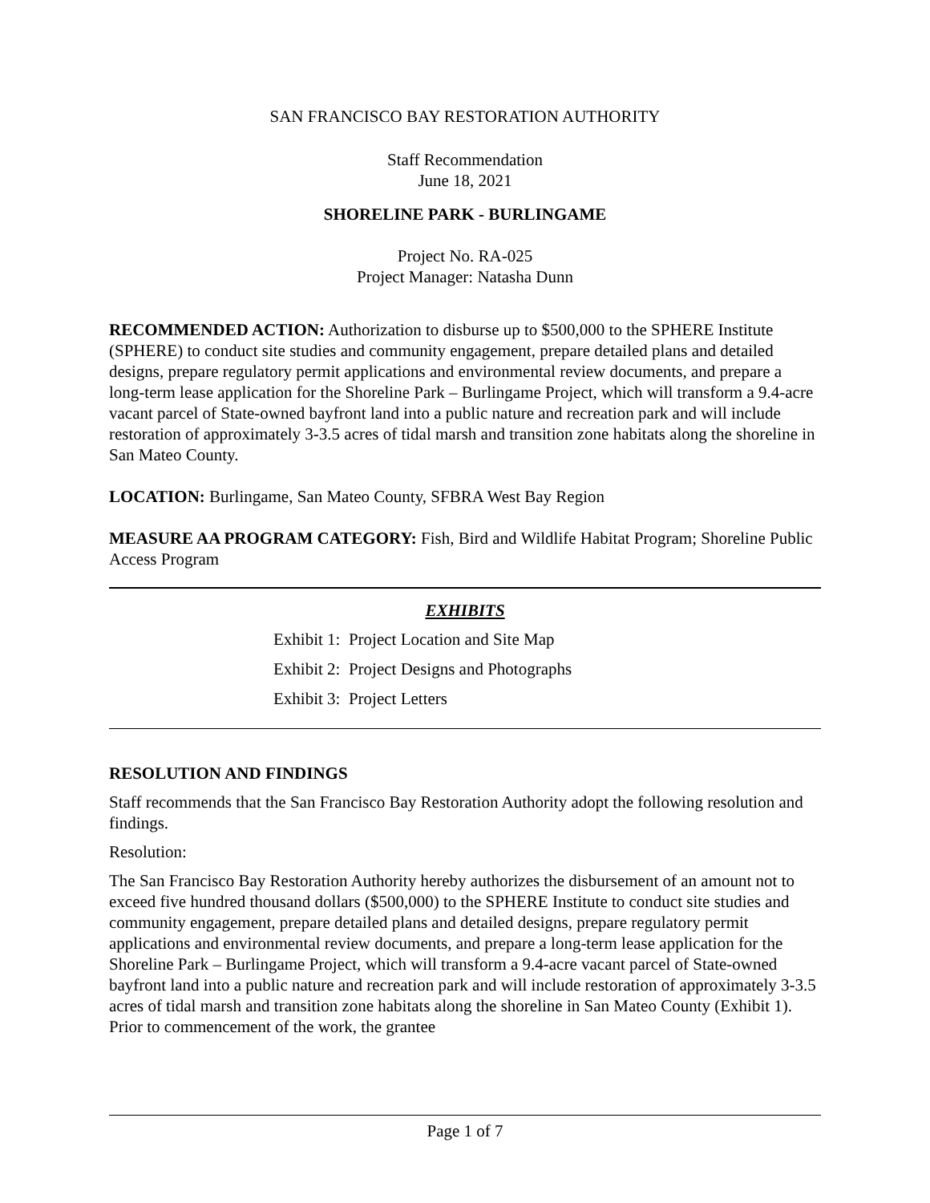SAN FRANCISCO BAY RESTORATION AUTHORITY
Staff Recommendation
June 18, 2021
SHORELINE PARK - BURLINGAME
Project No. RA-025
Project Manager: Natasha Dunn
RECOMMENDED ACTION: Authorization to disburse up to $500,000 to the SPHERE Institute (SPHERE) to conduct site studies and community engagement, prepare detailed plans and detailed designs, prepare regulatory permit applications and environmental review documents, and prepare a long-term lease application for the Shoreline Park – Burlingame Project, which will transform a 9.4-acre vacant parcel of State-owned bayfront land into a public nature and recreation park and will include restoration of approximately 3-3.5 acres of tidal marsh and transition zone habitats along the shoreline in San Mateo County.
LOCATION: Burlingame, San Mateo County, SFBRA West Bay Region
MEASURE AA PROGRAM CATEGORY: Fish, Bird and Wildlife Habitat Program; Shoreline Public Access Program
EXHIBITS
Exhibit 1: Project Location and Site Map
Exhibit 2: Project Designs and Photographs
Exhibit 3: Project Letters
RESOLUTION AND FINDINGS
Staff recommends that the San Francisco Bay Restoration Authority adopt the following resolution and findings.
Resolution:
The San Francisco Bay Restoration Authority hereby authorizes the disbursement of an amount not to exceed five hundred thousand dollars ($500,000) to the SPHERE Institute to conduct site studies and community engagement, prepare detailed plans and detailed designs, prepare regulatory permit applications and environmental review documents, and prepare a long-term lease application for the Shoreline Park – Burlingame Project, which will transform a 9.4-acre vacant parcel of State-owned bayfront land into a public nature and recreation park and will include restoration of approximately 3-3.5 acres of tidal marsh and transition zone habitats along the shoreline in San Mateo County (Exhibit 1). Prior to commencement of the work, the grantee
Page 1 of 7